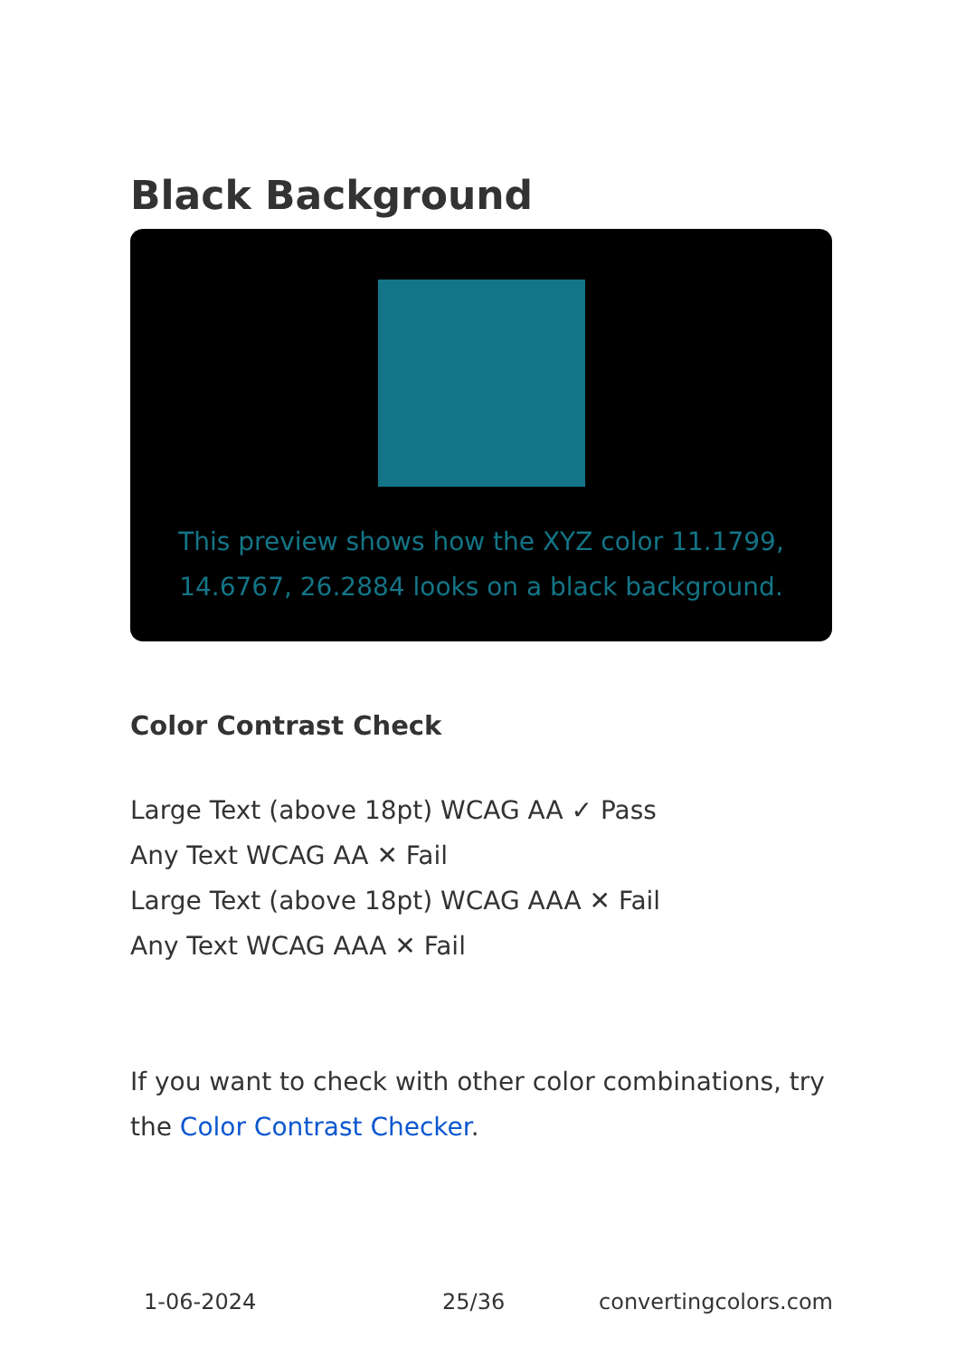Black Background
This preview shows how the XYZ color 11.1799, 14.6767, 26.2884 looks on a black background.
Color Contrast Check
Large Text (above 18pt) WCAG AA ✓ Pass
Any Text WCAG AA ✕ Fail
Large Text (above 18pt) WCAG AAA ✕ Fail
Any Text WCAG AAA ✕ Fail
If you want to check with other color combinations, try the Color Contrast Checker.
1-06-2024 25/36 convertingcolors.com